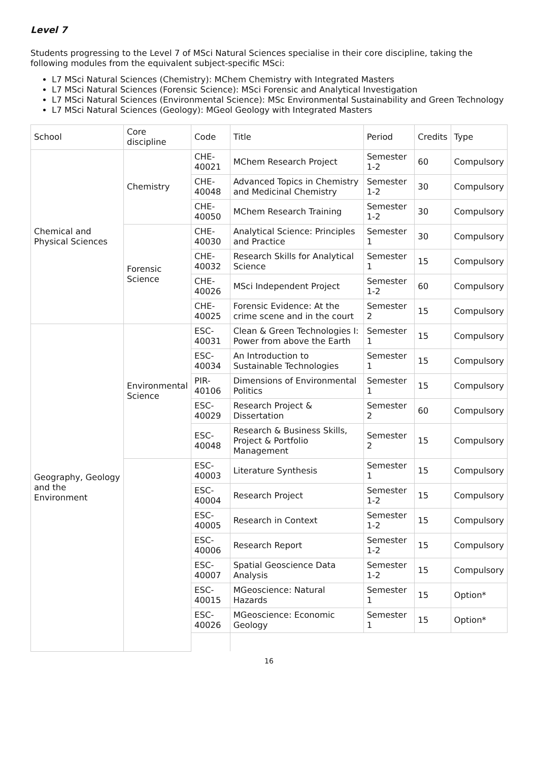Level 7
Students progressing to the Level 7 of MSci Natural Sciences specialise in their core discipline, taking the following modules from the equivalent subject-specific MSci:
L7 MSci Natural Sciences (Chemistry): MChem Chemistry with Integrated Masters
L7 MSci Natural Sciences (Forensic Science): MSci Forensic and Analytical Investigation
L7 MSci Natural Sciences (Environmental Science): MSc Environmental Sustainability and Green Technology
L7 MSci Natural Sciences (Geology): MGeol Geology with Integrated Masters
| School | Core discipline | Code | Title | Period | Credits | Type |
| --- | --- | --- | --- | --- | --- | --- |
| Chemical and Physical Sciences | Chemistry | CHE-40021 | MChem Research Project | Semester 1-2 | 60 | Compulsory |
| | | CHE-40048 | Advanced Topics in Chemistry and Medicinal Chemistry | Semester 1-2 | 30 | Compulsory |
| | | CHE-40050 | MChem Research Training | Semester 1-2 | 30 | Compulsory |
| | Forensic Science | CHE-40030 | Analytical Science: Principles and Practice | Semester 1 | 30 | Compulsory |
| | | CHE-40032 | Research Skills for Analytical Science | Semester 1 | 15 | Compulsory |
| | | CHE-40026 | MSci Independent Project | Semester 1-2 | 60 | Compulsory |
| | | CHE-40025 | Forensic Evidence: At the crime scene and in the court | Semester 2 | 15 | Compulsory |
| Geography, Geology and the Environment | Environmental Science | ESC-40031 | Clean & Green Technologies I: Power from above the Earth | Semester 1 | 15 | Compulsory |
| | | ESC-40034 | An Introduction to Sustainable Technologies | Semester 1 | 15 | Compulsory |
| | | PIR-40106 | Dimensions of Environmental Politics | Semester 1 | 15 | Compulsory |
| | | ESC-40029 | Research Project & Dissertation | Semester 2 | 60 | Compulsory |
| | | ESC-40048 | Research & Business Skills, Project & Portfolio Management | Semester 2 | 15 | Compulsory |
| | | ESC-40003 | Literature Synthesis | Semester 1 | 15 | Compulsory |
| | | ESC-40004 | Research Project | Semester 1-2 | 15 | Compulsory |
| | | ESC-40005 | Research in Context | Semester 1-2 | 15 | Compulsory |
| | | ESC-40006 | Research Report | Semester 1-2 | 15 | Compulsory |
| | | ESC-40007 | Spatial Geoscience Data Analysis | Semester 1-2 | 15 | Compulsory |
| | | ESC-40015 | MGeoscience: Natural Hazards | Semester 1 | 15 | Option* |
| | | ESC-40026 | MGeoscience: Economic Geology | Semester 1 | 15 | Option* |
16